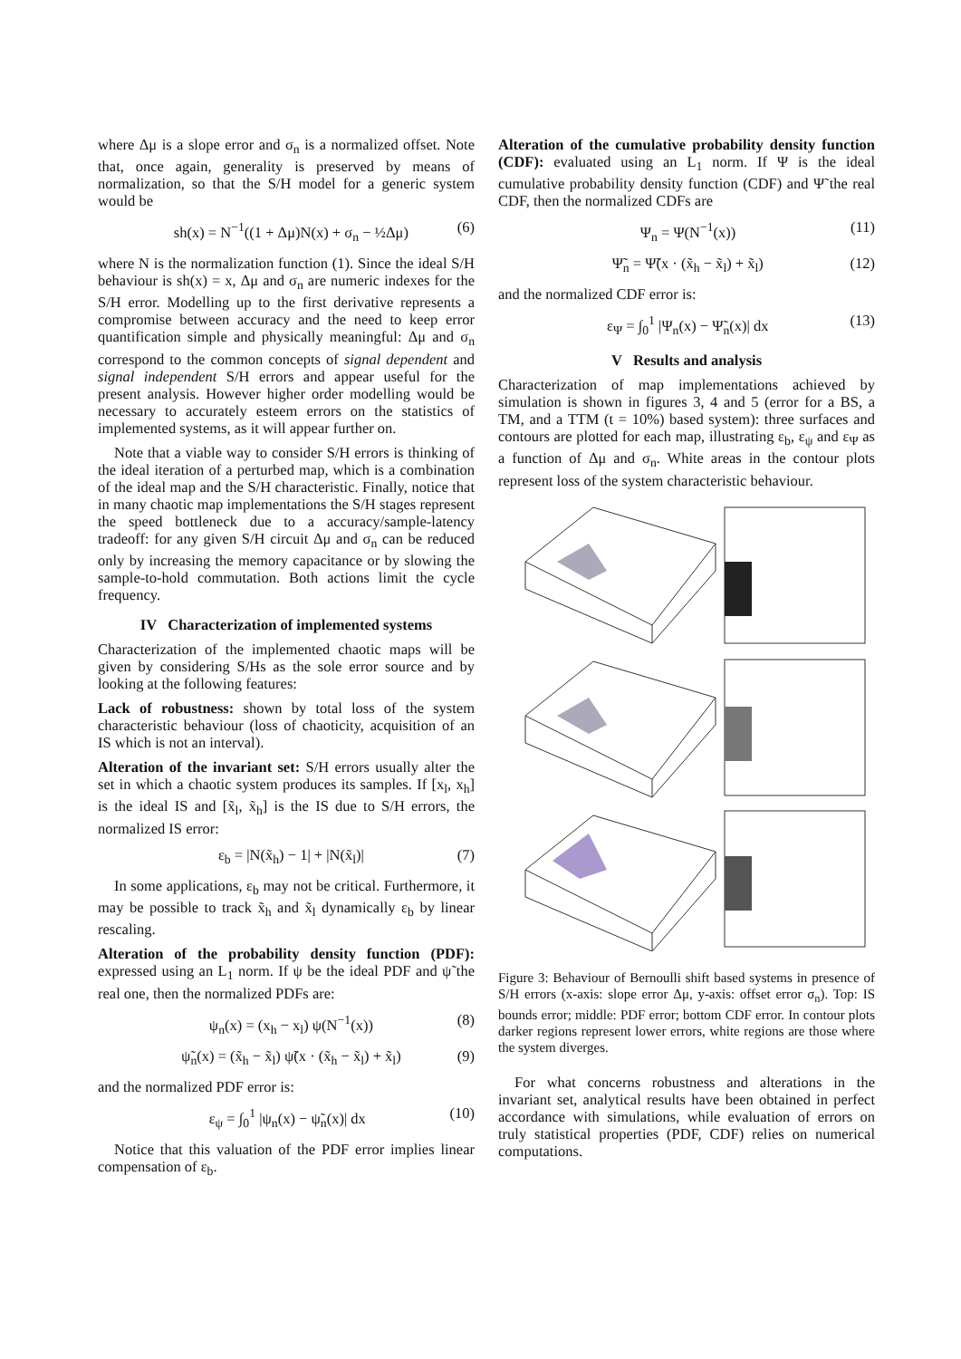where Δμ is a slope error and σ<sub>n</sub> is a normalized offset. Note that, once again, generality is preserved by means of normalization, so that the S/H model for a generic system would be
sh(x) = N<sup>−1</sup>((1 + Δμ)N(x) + σ<sub>n</sub> − ½Δμ) (6)
where N is the normalization function (1). Since the ideal S/H behaviour is sh(x) = x, Δμ and σ<sub>n</sub> are numeric indexes for the S/H error. Modelling up to the first derivative represents a compromise between accuracy and the need to keep error quantification simple and physically meaningful: Δμ and σ<sub>n</sub> correspond to the common concepts of signal dependent and signal independent S/H errors and appear useful for the present analysis. However higher order modelling would be necessary to accurately esteem errors on the statistics of implemented systems, as it will appear further on.
Note that a viable way to consider S/H errors is thinking of the ideal iteration of a perturbed map, which is a combination of the ideal map and the S/H characteristic. Finally, notice that in many chaotic map implementations the S/H stages represent the speed bottleneck due to a accuracy/sample-latency tradeoff: for any given S/H circuit Δμ and σ<sub>n</sub> can be reduced only by increasing the memory capacitance or by slowing the sample-to-hold commutation. Both actions limit the cycle frequency.
IV Characterization of implemented systems
Characterization of the implemented chaotic maps will be given by considering S/Hs as the sole error source and by looking at the following features:
Lack of robustness: shown by total loss of the system characteristic behaviour (loss of chaoticity, acquisition of an IS which is not an interval).
Alteration of the invariant set: S/H errors usually alter the set in which a chaotic system produces its samples. If [x<sub>l</sub>, x<sub>h</sub>] is the ideal IS and [x̃<sub>l</sub>, x̃<sub>h</sub>] is the IS due to S/H errors, the normalized IS error:
ε<sub>b</sub> = |N(x̃<sub>h</sub>) − 1| + |N(x̃<sub>l</sub>)| (7)
In some applications, ε<sub>b</sub> may not be critical. Furthermore, it may be possible to track x̃<sub>h</sub> and x̃<sub>l</sub> dynamically ε<sub>b</sub> by linear rescaling.
Alteration of the probability density function (PDF): expressed using an L<sub>1</sub> norm. If ψ be the ideal PDF and ψ̃ the real one, then the normalized PDFs are:
ψ<sub>n</sub>(x) = (x<sub>h</sub> − x<sub>l</sub>) ψ(N<sup>−1</sup>(x)) (8)
ψ̃<sub>n</sub>(x) = (x̃<sub>h</sub> − x̃<sub>l</sub>) ψ̃(x · (x̃<sub>h</sub> − x̃<sub>l</sub>) + x̃<sub>l</sub>) (9)
and the normalized PDF error is:
ε<sub>ψ</sub> = ∫<sub>0</sub><sup>1</sup> |ψ<sub>n</sub>(x) − ψ̃<sub>n</sub>(x)| dx (10)
Notice that this valuation of the PDF error implies linear compensation of ε<sub>b</sub>.
Alteration of the cumulative probability density function (CDF): evaluated using an L<sub>1</sub> norm. If Ψ is the ideal cumulative probability density function (CDF) and Ψ̃ the real CDF, then the normalized CDFs are
Ψ<sub>n</sub> = Ψ(N<sup>−1</sup>(x)) (11)
Ψ̃<sub>n</sub> = Ψ̃(x · (x̃<sub>h</sub> − x̃<sub>l</sub>) + x̃<sub>l</sub>) (12)
and the normalized CDF error is:
ε<sub>Ψ</sub> = ∫<sub>0</sub><sup>1</sup> |Ψ<sub>n</sub>(x) − Ψ̃<sub>n</sub>(x)| dx (13)
V Results and analysis
Characterization of map implementations achieved by simulation is shown in figures 3, 4 and 5 (error for a BS, a TM, and a TTM (t = 10%) based system): three surfaces and contours are plotted for each map, illustrating ε<sub>b</sub>, ε<sub>ψ</sub> and ε<sub>Ψ</sub> as a function of Δμ and σ<sub>n</sub>. White areas in the contour plots represent loss of the system characteristic behaviour.
Figure 3: Behaviour of Bernoulli shift based systems in presence of S/H errors (x-axis: slope error Δμ, y-axis: offset error σ<sub>n</sub>). Top: IS bounds error; middle: PDF error; bottom CDF error. In contour plots darker regions represent lower errors, white regions are those where the system diverges.
For what concerns robustness and alterations in the invariant set, analytical results have been obtained in perfect accordance with simulations, while evaluation of errors on truly statistical properties (PDF, CDF) relies on numerical computations.